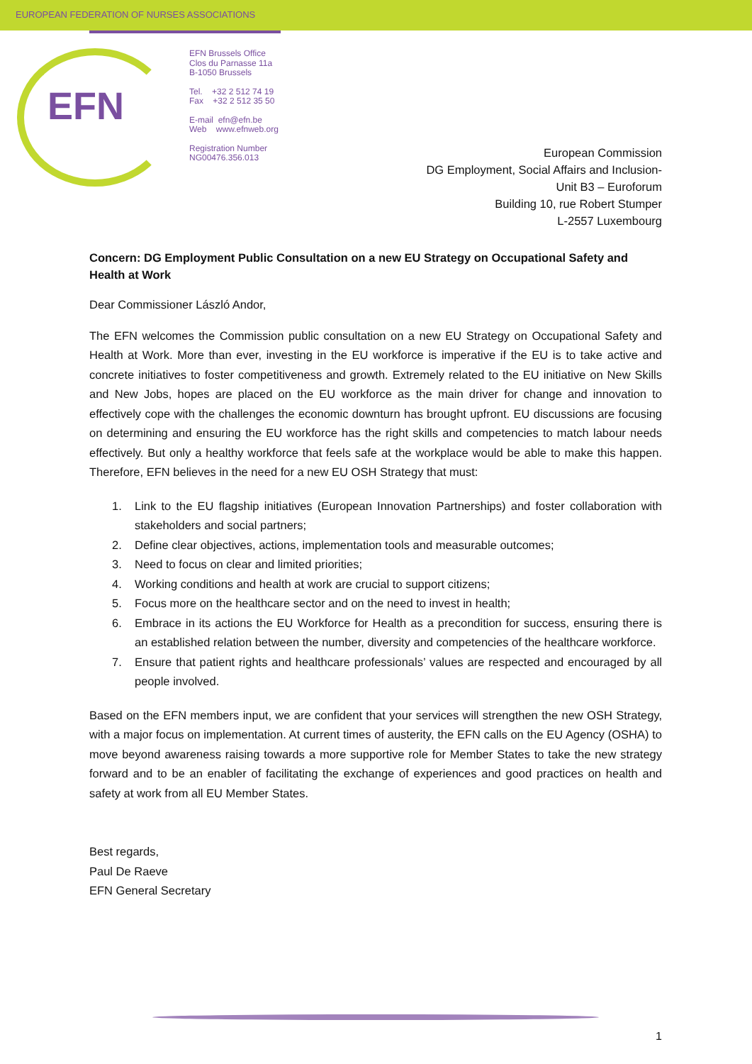EUROPEAN FEDERATION OF NURSES ASSOCIATIONS
EFN
EFN Brussels Office
Clos du Parnasse 11a
B-1050 Brussels
Tel. +32 2 512 74 19
Fax +32 2 512 35 50
E-mail efn@efn.be
Web www.efnweb.org
Registration Number
NG00476.356.013
European Commission
DG Employment, Social Affairs and Inclusion-
Unit B3 – Euroforum
Building 10, rue Robert Stumper
L-2557 Luxembourg
Concern: DG Employment Public Consultation on a new EU Strategy on Occupational Safety and Health at Work
Dear Commissioner László Andor,
The EFN welcomes the Commission public consultation on a new EU Strategy on Occupational Safety and Health at Work. More than ever, investing in the EU workforce is imperative if the EU is to take active and concrete initiatives to foster competitiveness and growth. Extremely related to the EU initiative on New Skills and New Jobs, hopes are placed on the EU workforce as the main driver for change and innovation to effectively cope with the challenges the economic downturn has brought upfront. EU discussions are focusing on determining and ensuring the EU workforce has the right skills and competencies to match labour needs effectively. But only a healthy workforce that feels safe at the workplace would be able to make this happen. Therefore, EFN believes in the need for a new EU OSH Strategy that must:
1. Link to the EU flagship initiatives (European Innovation Partnerships) and foster collaboration with stakeholders and social partners;
2. Define clear objectives, actions, implementation tools and measurable outcomes;
3. Need to focus on clear and limited priorities;
4. Working conditions and health at work are crucial to support citizens;
5. Focus more on the healthcare sector and on the need to invest in health;
6. Embrace in its actions the EU Workforce for Health as a precondition for success, ensuring there is an established relation between the number, diversity and competencies of the healthcare workforce.
7. Ensure that patient rights and healthcare professionals’ values are respected and encouraged by all people involved.
Based on the EFN members input, we are confident that your services will strengthen the new OSH Strategy, with a major focus on implementation. At current times of austerity, the EFN calls on the EU Agency (OSHA) to move beyond awareness raising towards a more supportive role for Member States to take the new strategy forward and to be an enabler of facilitating the exchange of experiences and good practices on health and safety at work from all EU Member States.
Best regards,
Paul De Raeve
EFN General Secretary
1